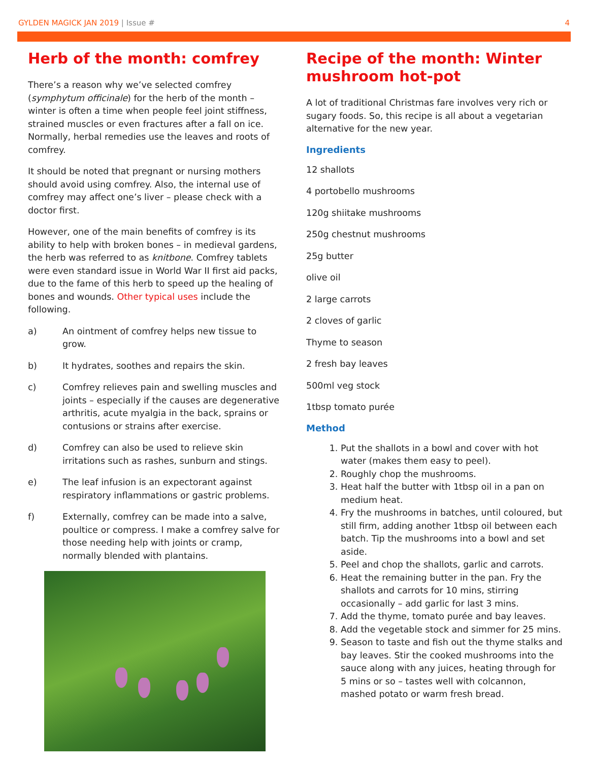GYLDEN MAGICK JAN 2019 | Issue #
4
Herb of the month: comfrey
There’s a reason why we’ve selected comfrey (symphytum officinale) for the herb of the month – winter is often a time when people feel joint stiffness, strained muscles or even fractures after a fall on ice. Normally, herbal remedies use the leaves and roots of comfrey.
It should be noted that pregnant or nursing mothers should avoid using comfrey. Also, the internal use of comfrey may affect one’s liver – please check with a doctor first.
However, one of the main benefits of comfrey is its ability to help with broken bones – in medieval gardens, the herb was referred to as knitbone. Comfrey tablets were even standard issue in World War II first aid packs, due to the fame of this herb to speed up the healing of bones and wounds. Other typical uses include the following.
a) An ointment of comfrey helps new tissue to grow.
b) It hydrates, soothes and repairs the skin.
c) Comfrey relieves pain and swelling muscles and joints – especially if the causes are degenerative arthritis, acute myalgia in the back, sprains or contusions or strains after exercise.
d) Comfrey can also be used to relieve skin irritations such as rashes, sunburn and stings.
e) The leaf infusion is an expectorant against respiratory inflammations or gastric problems.
f) Externally, comfrey can be made into a salve, poultice or compress. I make a comfrey salve for those needing help with joints or cramp, normally blended with plantains.
Recipe of the month: Winter mushroom hot-pot
A lot of traditional Christmas fare involves very rich or sugary foods. So, this recipe is all about a vegetarian alternative for the new year.
Ingredients
12 shallots
4 portobello mushrooms
120g shiitake mushrooms
250g chestnut mushrooms
25g butter
olive oil
2 large carrots
2 cloves of garlic
Thyme to season
2 fresh bay leaves
500ml veg stock
1tbsp tomato purée
Method
1. Put the shallots in a bowl and cover with hot water (makes them easy to peel).
2. Roughly chop the mushrooms.
3. Heat half the butter with 1tbsp oil in a pan on medium heat.
4. Fry the mushrooms in batches, until coloured, but still firm, adding another 1tbsp oil between each batch. Tip the mushrooms into a bowl and set aside.
5. Peel and chop the shallots, garlic and carrots.
6. Heat the remaining butter in the pan. Fry the shallots and carrots for 10 mins, stirring occasionally – add garlic for last 3 mins.
7. Add the thyme, tomato purée and bay leaves.
8. Add the vegetable stock and simmer for 25 mins.
9. Season to taste and fish out the thyme stalks and bay leaves. Stir the cooked mushrooms into the sauce along with any juices, heating through for 5 mins or so – tastes well with colcannon, mashed potato or warm fresh bread.